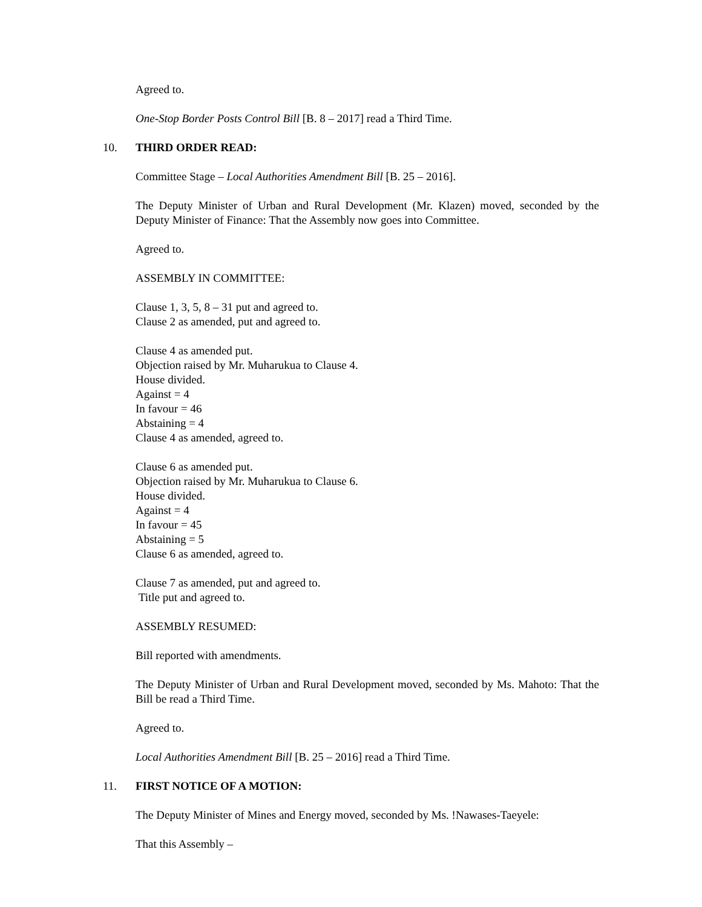Agreed to.
One-Stop Border Posts Control Bill [B. 8 – 2017] read a Third Time.
10. THIRD ORDER READ:
Committee Stage – Local Authorities Amendment Bill [B. 25 – 2016].
The Deputy Minister of Urban and Rural Development (Mr. Klazen) moved, seconded by the Deputy Minister of Finance: That the Assembly now goes into Committee.
Agreed to.
ASSEMBLY IN COMMITTEE:
Clause 1, 3, 5, 8 – 31 put and agreed to.
Clause 2 as amended, put and agreed to.
Clause 4 as amended put.
Objection raised by Mr. Muharukua to Clause 4.
House divided.
Against = 4
In favour = 46
Abstaining = 4
Clause 4 as amended, agreed to.
Clause 6 as amended put.
Objection raised by Mr. Muharukua to Clause 6.
House divided.
Against = 4
In favour = 45
Abstaining = 5
Clause 6 as amended, agreed to.
Clause 7 as amended, put and agreed to.
Title put and agreed to.
ASSEMBLY RESUMED:
Bill reported with amendments.
The Deputy Minister of Urban and Rural Development moved, seconded by Ms. Mahoto: That the Bill be read a Third Time.
Agreed to.
Local Authorities Amendment Bill [B. 25 – 2016] read a Third Time.
11. FIRST NOTICE OF A MOTION:
The Deputy Minister of Mines and Energy moved, seconded by Ms. !Nawases-Taeyele:
That this Assembly –